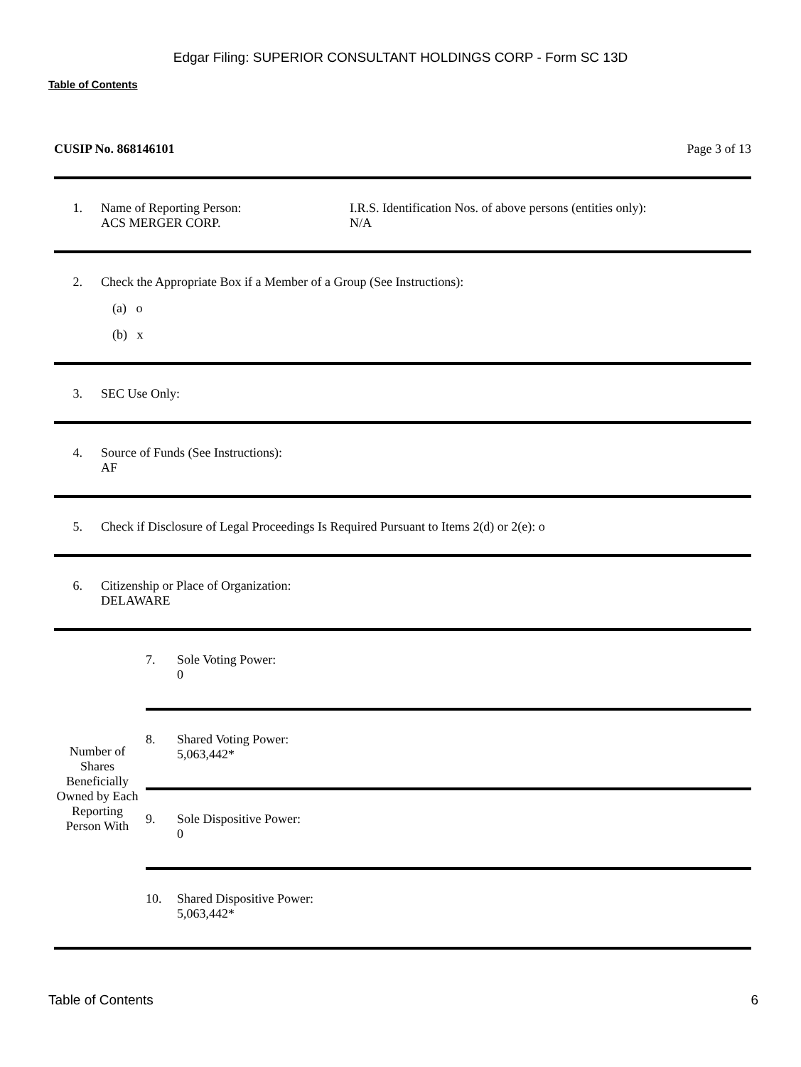Edgar Filing: SUPERIOR CONSULTANT HOLDINGS CORP - Form SC 13D
Table of Contents
CUSIP No. 868146101 Page 3 of 13
1. Name of Reporting Person:
ACS MERGER CORP.
I.R.S. Identification Nos. of above persons (entities only):
N/A
2. Check the Appropriate Box if a Member of a Group (See Instructions):
(a) o
(b) x
3. SEC Use Only:
4. Source of Funds (See Instructions):
AF
5. Check if Disclosure of Legal Proceedings Is Required Pursuant to Items 2(d) or 2(e): o
6. Citizenship or Place of Organization:
DELAWARE
| Number of Shares Beneficially Owned by Each Reporting Person With | 7. Sole Voting Power: 0 |
| | 8. Shared Voting Power: 5,063,442* |
| | 9. Sole Dispositive Power: 0 |
| | 10. Shared Dispositive Power: 5,063,442* |
Table of Contents 6